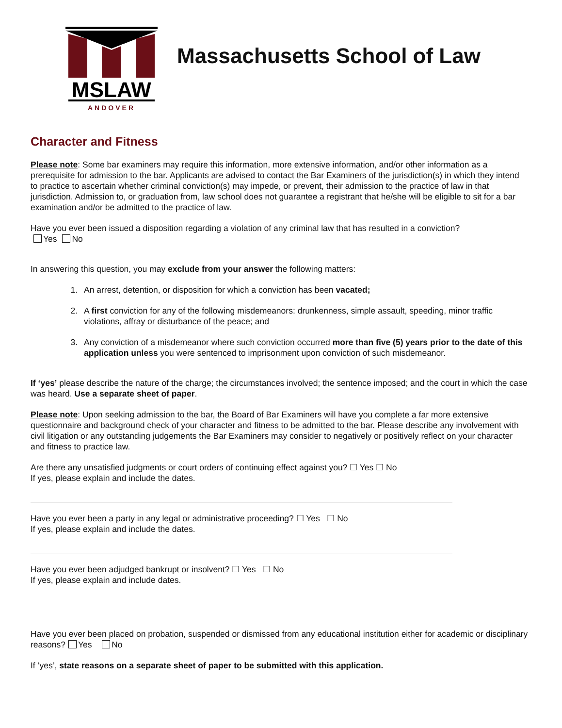MSLAW
ANDOVER
Massachusetts School of Law
Character and Fitness
Please note: Some bar examiners may require this information, more extensive information, and/or other information as a prerequisite for admission to the bar. Applicants are advised to contact the Bar Examiners of the jurisdiction(s) in which they intend to practice to ascertain whether criminal conviction(s) may impede, or prevent, their admission to the practice of law in that jurisdiction. Admission to, or graduation from, law school does not guarantee a registrant that he/she will be eligible to sit for a bar examination and/or be admitted to the practice of law.
Have you ever been issued a disposition regarding a violation of any criminal law that has resulted in a conviction?
Yes No
In answering this question, you may exclude from your answer the following matters:
1. An arrest, detention, or disposition for which a conviction has been vacated;
2. A first conviction for any of the following misdemeanors: drunkenness, simple assault, speeding, minor traffic violations, affray or disturbance of the peace; and
3. Any conviction of a misdemeanor where such conviction occurred more than five (5) years prior to the date of this application unless you were sentenced to imprisonment upon conviction of such misdemeanor.
If ‘yes’ please describe the nature of the charge; the circumstances involved; the sentence imposed; and the court in which the case was heard. Use a separate sheet of paper.
Please note: Upon seeking admission to the bar, the Board of Bar Examiners will have you complete a far more extensive questionnaire and background check of your character and fitness to be admitted to the bar. Please describe any involvement with civil litigation or any outstanding judgements the Bar Examiners may consider to negatively or positively reflect on your character and fitness to practice law.
Are there any unsatisfied judgments or court orders of continuing effect against you? ☐ Yes ☐ No
If yes, please explain and include the dates.
Have you ever been a party in any legal or administrative proceeding? ☐ Yes ☐ No
If yes, please explain and include the dates.
Have you ever been adjudged bankrupt or insolvent? ☐ Yes ☐ No
If yes, please explain and include dates.
Have you ever been placed on probation, suspended or dismissed from any educational institution either for academic or disciplinary reasons? Yes No
If ‘yes’, state reasons on a separate sheet of paper to be submitted with this application.